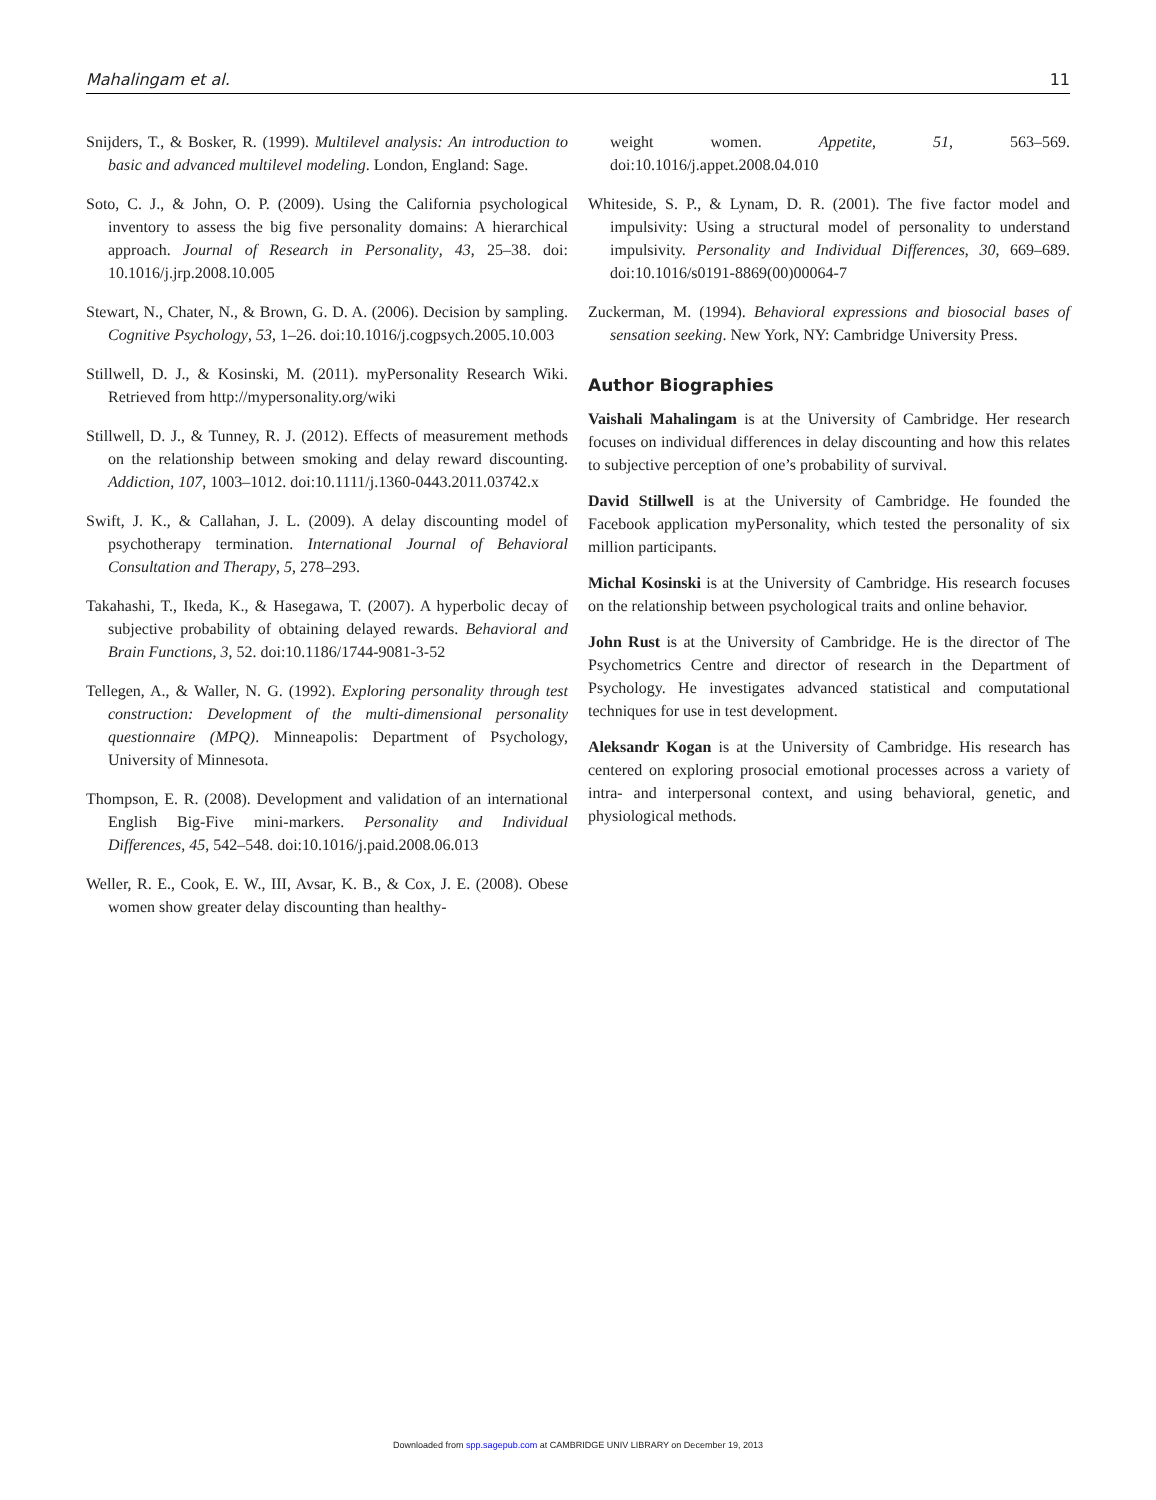Mahalingam et al. 11
Snijders, T., & Bosker, R. (1999). Multilevel analysis: An introduction to basic and advanced multilevel modeling. London, England: Sage.
Soto, C. J., & John, O. P. (2009). Using the California psychological inventory to assess the big five personality domains: A hierarchical approach. Journal of Research in Personality, 43, 25–38. doi: 10.1016/j.jrp.2008.10.005
Stewart, N., Chater, N., & Brown, G. D. A. (2006). Decision by sampling. Cognitive Psychology, 53, 1–26. doi:10.1016/j.cogpsych.2005.10.003
Stillwell, D. J., & Kosinski, M. (2011). myPersonality Research Wiki. Retrieved from http://mypersonality.org/wiki
Stillwell, D. J., & Tunney, R. J. (2012). Effects of measurement methods on the relationship between smoking and delay reward discounting. Addiction, 107, 1003–1012. doi:10.1111/j.1360-0443.2011.03742.x
Swift, J. K., & Callahan, J. L. (2009). A delay discounting model of psychotherapy termination. International Journal of Behavioral Consultation and Therapy, 5, 278–293.
Takahashi, T., Ikeda, K., & Hasegawa, T. (2007). A hyperbolic decay of subjective probability of obtaining delayed rewards. Behavioral and Brain Functions, 3, 52. doi:10.1186/1744-9081-3-52
Tellegen, A., & Waller, N. G. (1992). Exploring personality through test construction: Development of the multi-dimensional personality questionnaire (MPQ). Minneapolis: Department of Psychology, University of Minnesota.
Thompson, E. R. (2008). Development and validation of an international English Big-Five mini-markers. Personality and Individual Differences, 45, 542–548. doi:10.1016/j.paid.2008.06.013
Weller, R. E., Cook, E. W., III, Avsar, K. B., & Cox, J. E. (2008). Obese women show greater delay discounting than healthy-
weight women. Appetite, 51, 563–569. doi:10.1016/j.appet.2008.04.010
Whiteside, S. P., & Lynam, D. R. (2001). The five factor model and impulsivity: Using a structural model of personality to understand impulsivity. Personality and Individual Differences, 30, 669–689. doi:10.1016/s0191-8869(00)00064-7
Zuckerman, M. (1994). Behavioral expressions and biosocial bases of sensation seeking. New York, NY: Cambridge University Press.
Author Biographies
Vaishali Mahalingam is at the University of Cambridge. Her research focuses on individual differences in delay discounting and how this relates to subjective perception of one’s probability of survival.
David Stillwell is at the University of Cambridge. He founded the Facebook application myPersonality, which tested the personality of six million participants.
Michal Kosinski is at the University of Cambridge. His research focuses on the relationship between psychological traits and online behavior.
John Rust is at the University of Cambridge. He is the director of The Psychometrics Centre and director of research in the Department of Psychology. He investigates advanced statistical and computational techniques for use in test development.
Aleksandr Kogan is at the University of Cambridge. His research has centered on exploring prosocial emotional processes across a variety of intra- and interpersonal context, and using behavioral, genetic, and physiological methods.
Downloaded from spp.sagepub.com at CAMBRIDGE UNIV LIBRARY on December 19, 2013